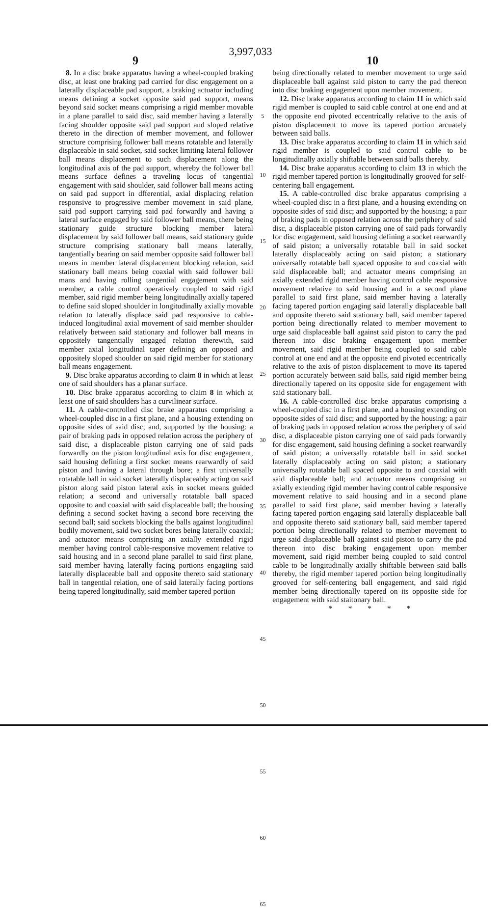3,997,033
9 10
8. In a disc brake apparatus having a wheel-coupled braking disc, at least one braking pad carried for disc engagement on a laterally displaceable pad support, a braking actuator including means defining a socket opposite said pad support, means beyond said socket means comprising a rigid member movable in a plane parallel to said disc, said member having a laterally facing shoulder opposite said pad support and sloped relative thereto in the direction of member movement, and follower structure comprising follower ball means rotatable and laterally displaceable in said socket, said socket limiting lateral follower ball means displacement to such displacement along the longitudinal axis of the pad support, whereby the follower ball means surface defines a traveling locus of tangential engagement with said shoulder, said follower ball means acting on said pad support in dfferential, axial displacing relation responsive to progressive member movement in said plane, said pad support carrying said pad forwardly and having a lateral surface engaged by said follower ball means, there being stationary guide structure blocking member lateral displacement by said follower ball means, said stationary guide structure comprising stationary ball means laterally, tangentially bearing on said member opposite said follower ball means in member lateral displacement blocking relation, said stationary ball means being coaxial with said follower ball mans and having rolling tangential engagement with said member, a cable control operatively coupled to said rigid member, said rigid member being longitudinally axially tapered to define said sloped shoulder in longitudinally axially movable relation to laterally displace said pad responsive to cable-induced longitudinal axial movement of said member shoulder relatively between said stationary and follower ball means in oppositely tangentially engaged relation therewith, said member axial longitudinal taper defining an opposed and oppositely sloped shoulder on said rigid member for stationary ball means engagement.
9. Disc brake apparatus according to claim 8 in which at least one of said shoulders has a planar surface.
10. Disc brake apparatus according to claim 8 in which at least one of said shoulders has a curvilinear surface.
11. A cable-controlled disc brake apparatus comprising a wheel-coupled disc in a first plane, and a housing extending on opposite sides of said disc; and, supported by the housing: a pair of braking pads in opposed relation across the periphery of said disc, a displaceable piston carrying one of said pads forwardly on the piston longitudinal axis for disc engagement, said housing defining a first socket means rearwardly of said piston and having a lateral through bore; a first universally rotatable ball in said socket laterally displaceably acting on said piston along said piston lateral axis in socket means guided relation; a second and universally rotatable ball spaced opposite to and coaxial with said displaceable ball; the housing defining a second socket having a second bore receiving the second ball; said sockets blocking the balls against longitudinal bodily movement, said two socket bores being laterally coaxial; and actuator means comprising an axially extended rigid member having control cable-responsive movement relative to said housing and in a second plane parallel to said first plane, said member having laterally facing portions engagiing said laterally displaceable ball and opposite thereto said stationary ball in tangential relation, one of said laterally facing portions being tapered longitudinally, said member tapered portion
5
10
15
20
25
30
35
40
45
50
55
60
65
being directionally related to member movement to urge said displaceable ball against said piston to carry the pad thereon into disc braking engagement upon member movement.
12. Disc brake apparatus according to claim 11 in which said rigid member is coupled to said cable control at one end and at the opposite end pivoted eccentrically relative to the axis of piston displacement to move its tapered portion arcuately between said balls.
13. Disc brake apparatus according to claim 11 in which said rigid member is coupled to said control cable to be longitudinally axially shiftable between said balls thereby.
14. Disc brake apparatus according to claim 13 in which the rigid member tapered portion is longitudinally grooved for self-centering ball engagement.
15. A cable-controlled disc brake apparatus comprising a wheel-coupled disc in a first plane, and a housing extending on opposite sides of said disc; and supported by the housing; a pair of braking pads in opposed relation across the periphery of said disc, a displaceable piston carrying one of said pads forwardly for disc engagement, said housing defining a socket rearwardly of said piston; a universally rotatable ball in said socket laterally displaceably acting on said piston; a stationary universally rotatable ball spaced opposite to and coaxial with said displaceable ball; and actuator means comprising an axially extended rigid member having control cable responsive movement relative to said housing and in a second plane parallel to said first plane, said member having a laterally facing tapered portion engaging said laterally displaceable ball and opposite thereto said stationary ball, said member tapered portion being directionally related to member movement to urge said displaceable ball against said piston to carry the pad thereon into disc braking engagement upon member movement, said rigid member being coupled to said cable control at one end and at the opposite end pivoted eccentrically relative to the axis of piston displacement to move its tapered portion accurately between said balls, said rigid member being directionally tapered on its opposite side for engagement with said stationary ball.
16. A cable-controlled disc brake apparatus comprising a wheel-coupled disc in a first plane, and a housing extending on opposite sides of said disc; and supported by the housing: a pair of braking pads in opposed relation across the periphery of said disc, a displaceable piston carrying one of said pads forwardly for disc engagement, said housing defining a socket rearwardly of said piston; a universally rotatable ball in said socket laterally displaceably acting on said piston; a stationary universally rotatable ball spaced opposite to and coaxial with said displaceable ball; and actuator means comprising an axially extending rigid member having control cable responsive movement relative to said housing and in a second plane parallel to said first plane, said member having a laterally facing tapered portion engaging said laterally displaceable ball and opposite thereto said stationary ball, said member tapered portion being directionally related to member movement to urge said displaceable ball against said piston to carry the pad thereon into disc braking engagement upon member movement, said rigid member being coupled to said control cable to be longitudinally axially shiftable between said balls thereby, the rigid member tapered portion being longitudinally grooved for self-centering ball engagement, and said rigid member being directionally tapered on its opposite side for engagement with said staitonary ball.
* * * * *